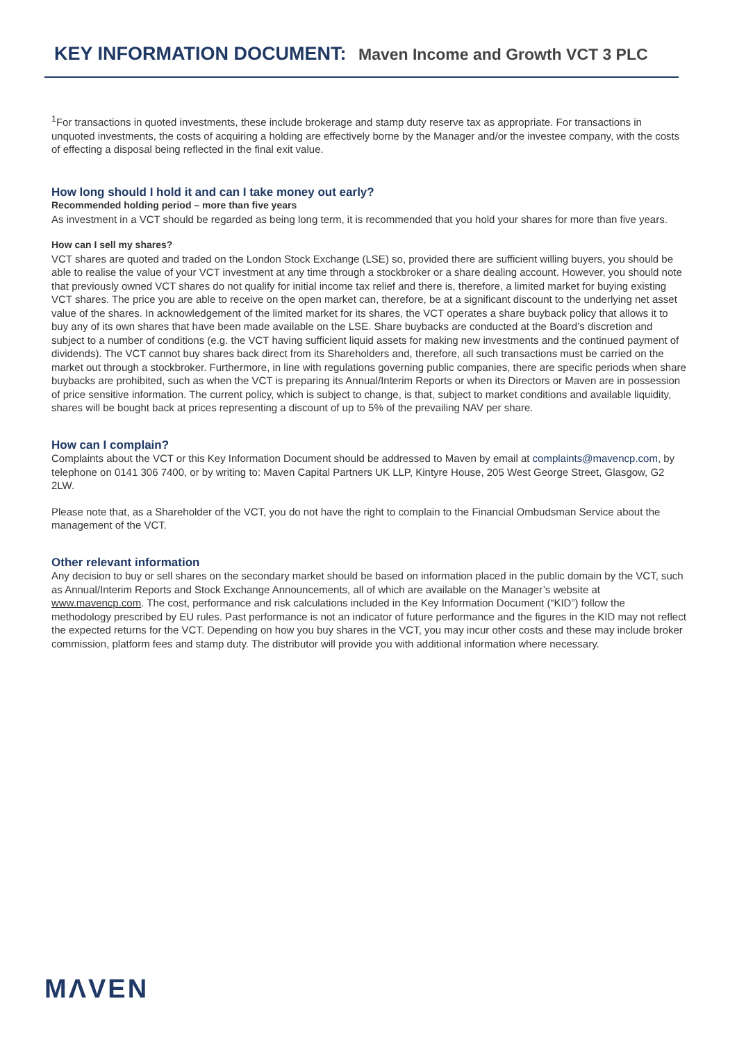KEY INFORMATION DOCUMENT: Maven Income and Growth VCT 3 PLC
<sup>1</sup> For transactions in quoted investments, these include brokerage and stamp duty reserve tax as appropriate. For transactions in unquoted investments, the costs of acquiring a holding are effectively borne by the Manager and/or the investee company, with the costs of effecting a disposal being reflected in the final exit value.
How long should I hold it and can I take money out early?
Recommended holding period – more than five years
As investment in a VCT should be regarded as being long term, it is recommended that you hold your shares for more than five years.
How can I sell my shares?
VCT shares are quoted and traded on the London Stock Exchange (LSE) so, provided there are sufficient willing buyers, you should be able to realise the value of your VCT investment at any time through a stockbroker or a share dealing account. However, you should note that previously owned VCT shares do not qualify for initial income tax relief and there is, therefore, a limited market for buying existing VCT shares. The price you are able to receive on the open market can, therefore, be at a significant discount to the underlying net asset value of the shares. In acknowledgement of the limited market for its shares, the VCT operates a share buyback policy that allows it to buy any of its own shares that have been made available on the LSE. Share buybacks are conducted at the Board’s discretion and subject to a number of conditions (e.g. the VCT having sufficient liquid assets for making new investments and the continued payment of dividends). The VCT cannot buy shares back direct from its Shareholders and, therefore, all such transactions must be carried on the market out through a stockbroker. Furthermore, in line with regulations governing public companies, there are specific periods when share buybacks are prohibited, such as when the VCT is preparing its Annual/Interim Reports or when its Directors or Maven are in possession of price sensitive information. The current policy, which is subject to change, is that, subject to market conditions and available liquidity, shares will be bought back at prices representing a discount of up to 5% of the prevailing NAV per share.
How can I complain?
Complaints about the VCT or this Key Information Document should be addressed to Maven by email at complaints@mavencp.com, by telephone on 0141 306 7400, or by writing to: Maven Capital Partners UK LLP, Kintyre House, 205 West George Street, Glasgow, G2 2LW.
Please note that, as a Shareholder of the VCT, you do not have the right to complain to the Financial Ombudsman Service about the management of the VCT.
Other relevant information
Any decision to buy or sell shares on the secondary market should be based on information placed in the public domain by the VCT, such as Annual/Interim Reports and Stock Exchange Announcements, all of which are available on the Manager’s website at www.mavencp.com. The cost, performance and risk calculations included in the Key Information Document (“KID”) follow the methodology prescribed by EU rules. Past performance is not an indicator of future performance and the figures in the KID may not reflect the expected returns for the VCT. Depending on how you buy shares in the VCT, you may incur other costs and these may include broker commission, platform fees and stamp duty. The distributor will provide you with additional information where necessary.
MΛVEN